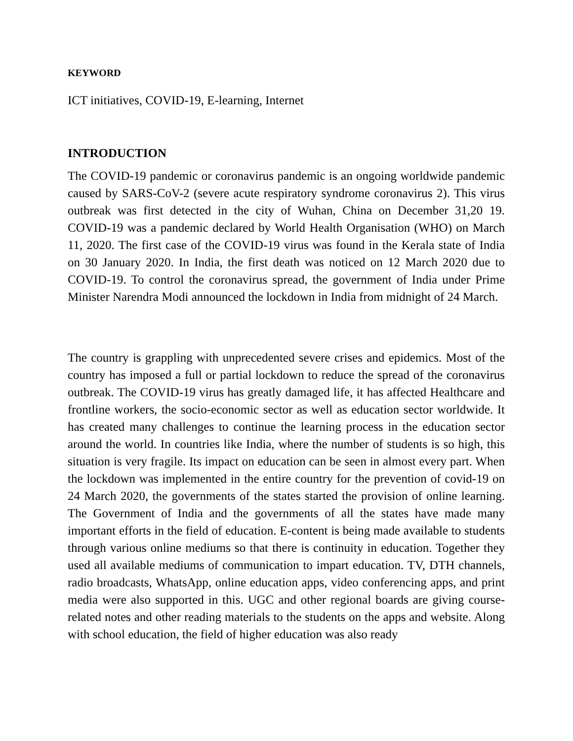KEYWORD
ICT initiatives, COVID-19, E-learning, Internet
INTRODUCTION
The COVID-19 pandemic or coronavirus pandemic is an ongoing worldwide pandemic caused by SARS-CoV-2 (severe acute respiratory syndrome coronavirus 2). This virus outbreak was first detected in the city of Wuhan, China on December 31,20 19. COVID-19 was a pandemic declared by World Health Organisation (WHO) on March 11, 2020. The first case of the COVID-19 virus was found in the Kerala state of India on 30 January 2020. In India, the first death was noticed on 12 March 2020 due to COVID-19. To control the coronavirus spread, the government of India under Prime Minister Narendra Modi announced the lockdown in India from midnight of 24 March.
The country is grappling with unprecedented severe crises and epidemics. Most of the country has imposed a full or partial lockdown to reduce the spread of the coronavirus outbreak. The COVID-19 virus has greatly damaged life, it has affected Healthcare and frontline workers, the socio-economic sector as well as education sector worldwide. It has created many challenges to continue the learning process in the education sector around the world. In countries like India, where the number of students is so high, this situation is very fragile. Its impact on education can be seen in almost every part. When the lockdown was implemented in the entire country for the prevention of covid-19 on 24 March 2020, the governments of the states started the provision of online learning. The Government of India and the governments of all the states have made many important efforts in the field of education. E-content is being made available to students through various online mediums so that there is continuity in education. Together they used all available mediums of communication to impart education. TV, DTH channels, radio broadcasts, WhatsApp, online education apps, video conferencing apps, and print media were also supported in this. UGC and other regional boards are giving course-related notes and other reading materials to the students on the apps and website. Along with school education, the field of higher education was also ready